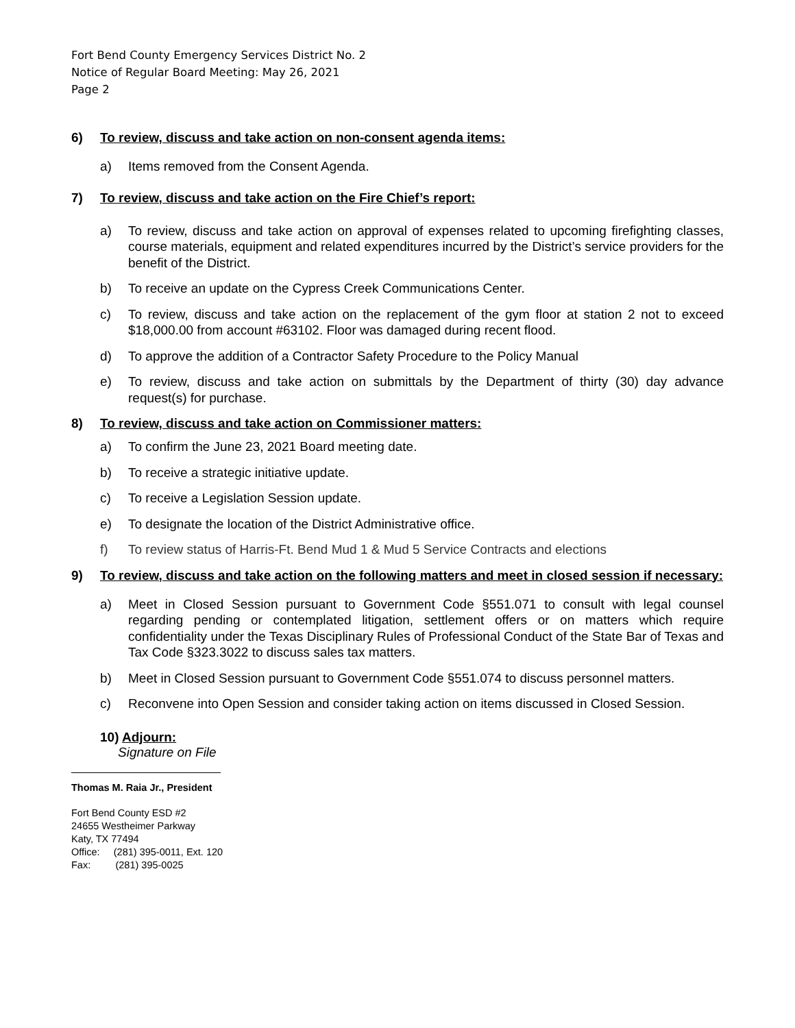Fort Bend County Emergency Services District No. 2
Notice of Regular Board Meeting: May 26, 2021
Page 2
6) To review, discuss and take action on non-consent agenda items:
a) Items removed from the Consent Agenda.
7) To review, discuss and take action on the Fire Chief’s report:
a) To review, discuss and take action on approval of expenses related to upcoming firefighting classes, course materials, equipment and related expenditures incurred by the District’s service providers for the benefit of the District.
b) To receive an update on the Cypress Creek Communications Center.
c) To review, discuss and take action on the replacement of the gym floor at station 2 not to exceed $18,000.00 from account #63102. Floor was damaged during recent flood.
d) To approve the addition of a Contractor Safety Procedure to the Policy Manual
e) To review, discuss and take action on submittals by the Department of thirty (30) day advance request(s) for purchase.
8) To review, discuss and take action on Commissioner matters:
a) To confirm the June 23, 2021 Board meeting date.
b) To receive a strategic initiative update.
c) To receive a Legislation Session update.
e) To designate the location of the District Administrative office.
f) To review status of Harris-Ft. Bend Mud 1 & Mud 5 Service Contracts and elections
9) To review, discuss and take action on the following matters and meet in closed session if necessary:
a) Meet in Closed Session pursuant to Government Code §551.071 to consult with legal counsel regarding pending or contemplated litigation, settlement offers or on matters which require confidentiality under the Texas Disciplinary Rules of Professional Conduct of the State Bar of Texas and Tax Code §323.3022 to discuss sales tax matters.
b) Meet in Closed Session pursuant to Government Code §551.074 to discuss personnel matters.
c) Reconvene into Open Session and consider taking action on items discussed in Closed Session.
10) Adjourn:
Signature on File
Thomas M. Raia Jr., President
Fort Bend County ESD #2
24655 Westheimer Parkway
Katy, TX 77494
Office: (281) 395-0011, Ext. 120
Fax: (281) 395-0025